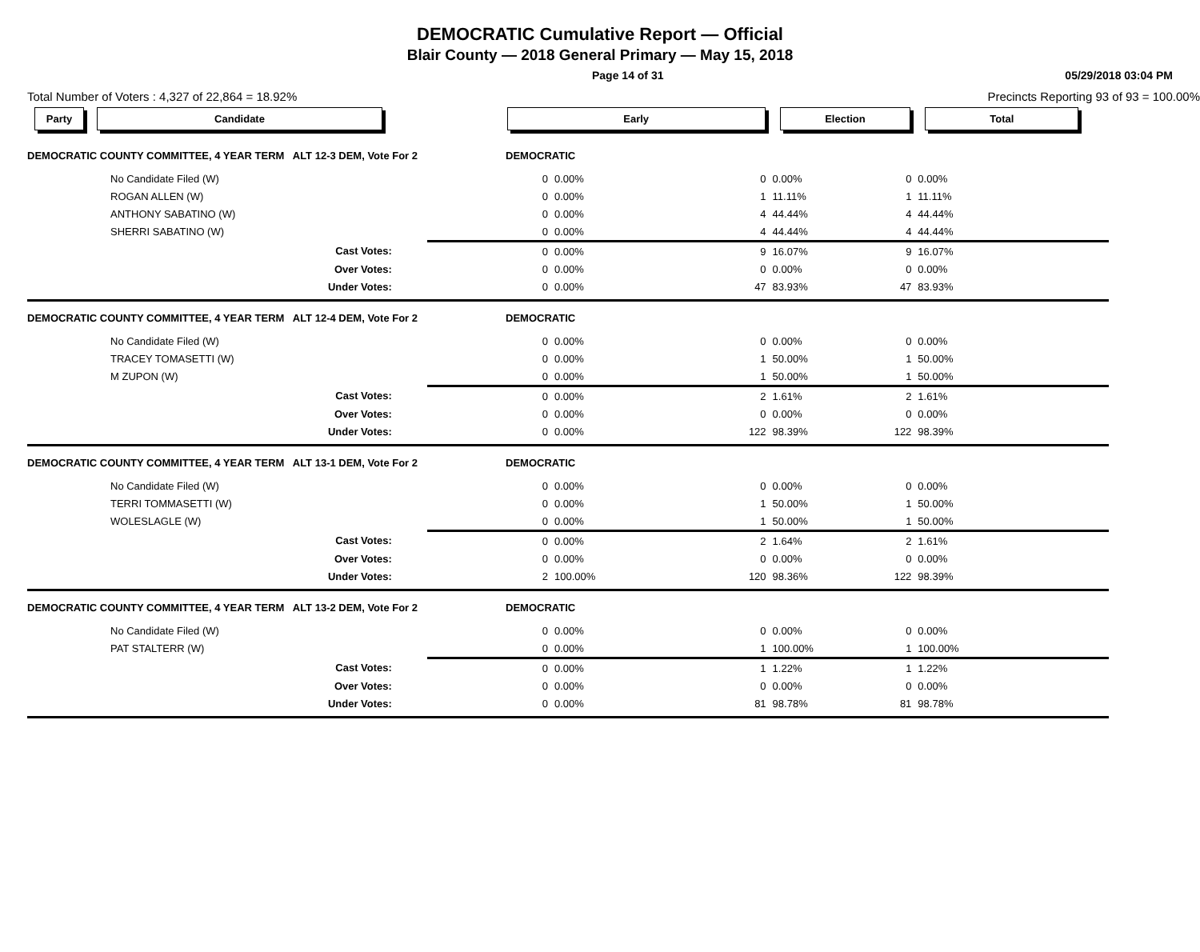DEMOCRATIC Cumulative Report — Official
Blair County — 2018 General Primary — May 15, 2018
Page 14 of 31 05/29/2018 03:04 PM
Total Number of Voters : 4,327 of 22,864 = 18.92% Precincts Reporting 93 of 93 = 100.00%
| Party Candidate | | Early | | | Election | | Total | |
| --- | --- | --- | --- | --- | --- | --- | --- | --- |
| DEMOCRATIC COUNTY COMMITTEE, 4 YEAR TERM ALT 12-3 DEM, Vote For 2 | | DEMOCRATIC | | | | | | |
| No Candidate Filed (W) | | 0 | 0.00% | 0 | 0.00% | 0 | 0.00% | |
| ROGAN ALLEN (W) | | 0 | 0.00% | 1 | 11.11% | 1 | 11.11% | |
| ANTHONY SABATINO (W) | | 0 | 0.00% | 4 | 44.44% | 4 | 44.44% | |
| SHERRI SABATINO (W) | | 0 | 0.00% | 4 | 44.44% | 4 | 44.44% | |
| Cast Votes: | | 0 | 0.00% | 9 | 16.07% | 9 | 16.07% | |
| Over Votes: | | 0 | 0.00% | 0 | 0.00% | 0 | 0.00% | |
| Under Votes: | | 0 | 0.00% | 47 | 83.93% | 47 | 83.93% | |
| DEMOCRATIC COUNTY COMMITTEE, 4 YEAR TERM ALT 12-4 DEM, Vote For 2 | | DEMOCRATIC | | | | | | |
| No Candidate Filed (W) | | 0 | 0.00% | 0 | 0.00% | 0 | 0.00% | |
| TRACEY TOMASETTI (W) | | 0 | 0.00% | 1 | 50.00% | 1 | 50.00% | |
| M ZUPON (W) | | 0 | 0.00% | 1 | 50.00% | 1 | 50.00% | |
| Cast Votes: | | 0 | 0.00% | 2 | 1.61% | 2 | 1.61% | |
| Over Votes: | | 0 | 0.00% | 0 | 0.00% | 0 | 0.00% | |
| Under Votes: | | 0 | 0.00% | 122 | 98.39% | 122 | 98.39% | |
| DEMOCRATIC COUNTY COMMITTEE, 4 YEAR TERM ALT 13-1 DEM, Vote For 2 | | DEMOCRATIC | | | | | | |
| No Candidate Filed (W) | | 0 | 0.00% | 0 | 0.00% | 0 | 0.00% | |
| TERRI TOMMASETTI (W) | | 0 | 0.00% | 1 | 50.00% | 1 | 50.00% | |
| WOLESLAGLE (W) | | 0 | 0.00% | 1 | 50.00% | 1 | 50.00% | |
| Cast Votes: | | 0 | 0.00% | 2 | 1.64% | 2 | 1.61% | |
| Over Votes: | | 0 | 0.00% | 0 | 0.00% | 0 | 0.00% | |
| Under Votes: | | 2 | 100.00% | 120 | 98.36% | 122 | 98.39% | |
| DEMOCRATIC COUNTY COMMITTEE, 4 YEAR TERM ALT 13-2 DEM, Vote For 2 | | DEMOCRATIC | | | | | | |
| No Candidate Filed (W) | | 0 | 0.00% | 0 | 0.00% | 0 | 0.00% | |
| PAT STALTERR (W) | | 0 | 0.00% | 1 | 100.00% | 1 | 100.00% | |
| Cast Votes: | | 0 | 0.00% | 1 | 1.22% | 1 | 1.22% | |
| Over Votes: | | 0 | 0.00% | 0 | 0.00% | 0 | 0.00% | |
| Under Votes: | | 0 | 0.00% | 81 | 98.78% | 81 | 98.78% | |